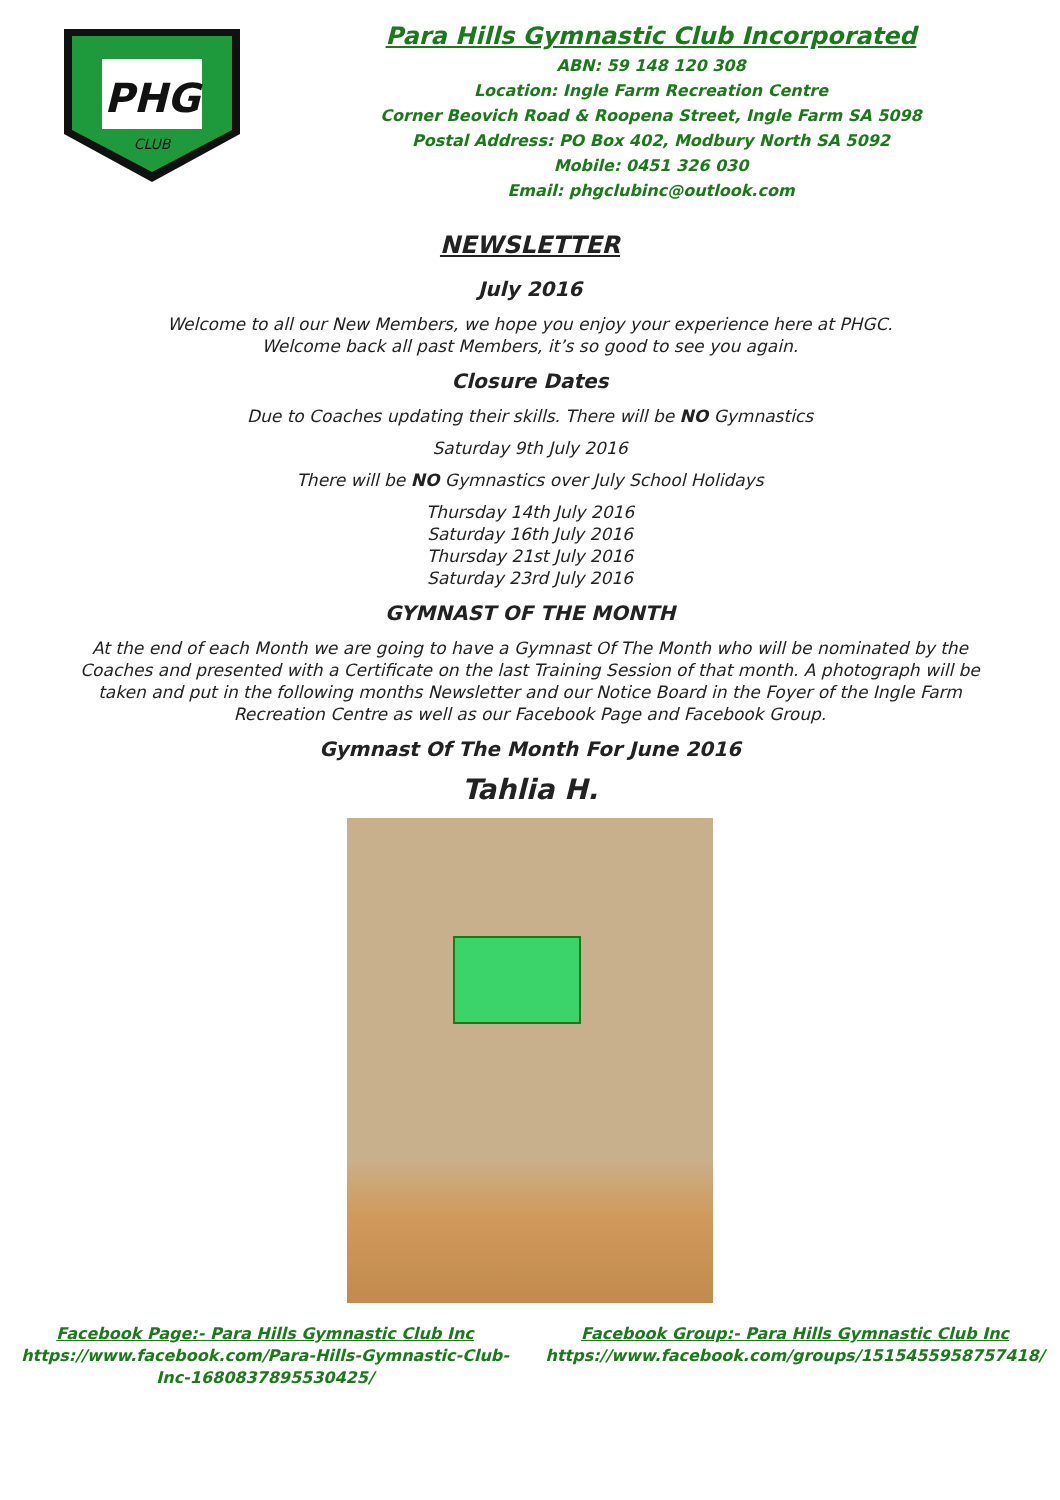PHG
CLUB
Para Hills Gymnastic Club Incorporated
ABN: 59 148 120 308
Location: Ingle Farm Recreation Centre
Corner Beovich Road & Roopena Street, Ingle Farm SA 5098
Postal Address: PO Box 402, Modbury North SA 5092
Mobile: 0451 326 030
Email: phgclubinc@outlook.com
NEWSLETTER
July 2016
Welcome to all our New Members, we hope you enjoy your experience here at PHGC.
Welcome back all past Members, it’s so good to see you again.
Closure Dates
Due to Coaches updating their skills. There will be NO Gymnastics
Saturday 9th July 2016
There will be NO Gymnastics over July School Holidays
Thursday 14th July 2016
Saturday 16th July 2016
Thursday 21st July 2016
Saturday 23rd July 2016
GYMNAST OF THE MONTH
At the end of each Month we are going to have a Gymnast Of The Month who will be nominated by the Coaches and presented with a Certificate on the last Training Session of that month. A photograph will be taken and put in the following months Newsletter and our Notice Board in the Foyer of the Ingle Farm Recreation Centre as well as our Facebook Page and Facebook Group.
Gymnast Of The Month For June 2016
Tahlia H.
Facebook Page:- Para Hills Gymnastic Club Inc
https://www.facebook.com/Para-Hills-Gymnastic-Club-
Inc-1680837895530425/
Facebook Group:- Para Hills Gymnastic Club Inc
https://www.facebook.com/groups/1515455958757418/